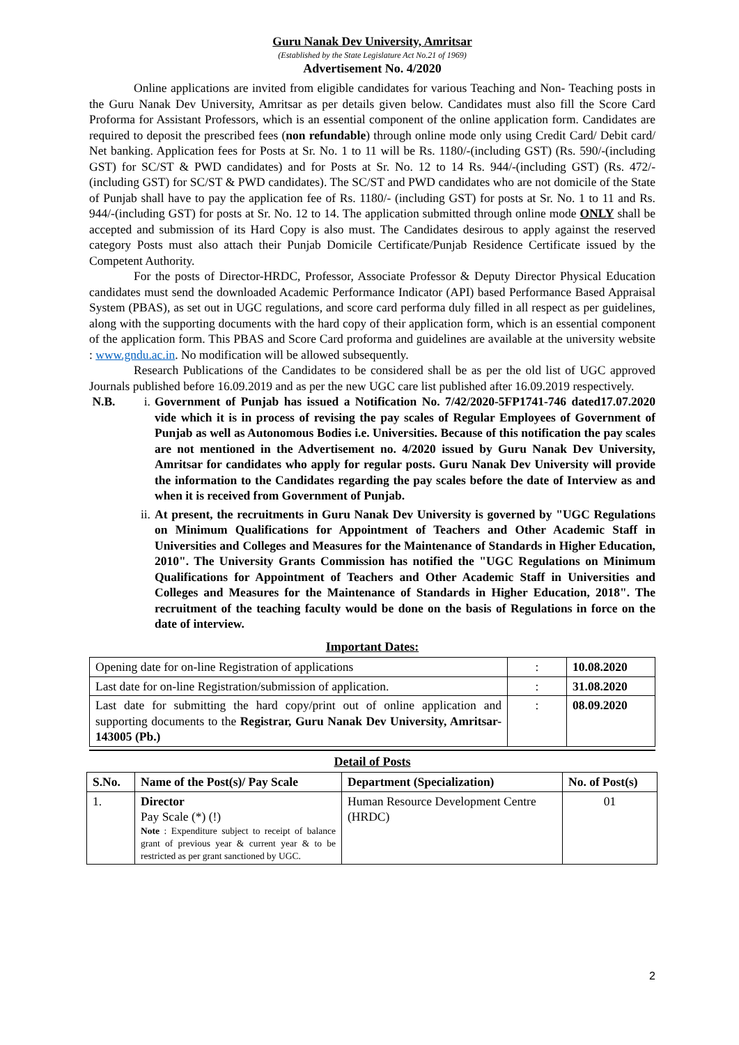Guru Nanak Dev University, Amritsar
(Established by the State Legislature Act No.21 of 1969)
Advertisement No. 4/2020
Online applications are invited from eligible candidates for various Teaching and Non- Teaching posts in the Guru Nanak Dev University, Amritsar as per details given below. Candidates must also fill the Score Card Proforma for Assistant Professors, which is an essential component of the online application form. Candidates are required to deposit the prescribed fees (non refundable) through online mode only using Credit Card/ Debit card/ Net banking. Application fees for Posts at Sr. No. 1 to 11 will be Rs. 1180/-(including GST) (Rs. 590/-(including GST) for SC/ST & PWD candidates) and for Posts at Sr. No. 12 to 14 Rs. 944/-(including GST) (Rs. 472/-(including GST) for SC/ST & PWD candidates). The SC/ST and PWD candidates who are not domicile of the State of Punjab shall have to pay the application fee of Rs. 1180/- (including GST) for posts at Sr. No. 1 to 11 and Rs. 944/-(including GST) for posts at Sr. No. 12 to 14. The application submitted through online mode ONLY shall be accepted and submission of its Hard Copy is also must. The Candidates desirous to apply against the reserved category Posts must also attach their Punjab Domicile Certificate/Punjab Residence Certificate issued by the Competent Authority.
For the posts of Director-HRDC, Professor, Associate Professor & Deputy Director Physical Education candidates must send the downloaded Academic Performance Indicator (API) based Performance Based Appraisal System (PBAS), as set out in UGC regulations, and score card performa duly filled in all respect as per guidelines, along with the supporting documents with the hard copy of their application form, which is an essential component of the application form. This PBAS and Score Card proforma and guidelines are available at the university website : www.gndu.ac.in. No modification will be allowed subsequently.
Research Publications of the Candidates to be considered shall be as per the old list of UGC approved Journals published before 16.09.2019 and as per the new UGC care list published after 16.09.2019 respectively.
N.B. i. Government of Punjab has issued a Notification No. 7/42/2020-5FP1741-746 dated17.07.2020 vide which it is in process of revising the pay scales of Regular Employees of Government of Punjab as well as Autonomous Bodies i.e. Universities. Because of this notification the pay scales are not mentioned in the Advertisement no. 4/2020 issued by Guru Nanak Dev University, Amritsar for candidates who apply for regular posts. Guru Nanak Dev University will provide the information to the Candidates regarding the pay scales before the date of Interview as and when it is received from Government of Punjab.
ii. At present, the recruitments in Guru Nanak Dev University is governed by "UGC Regulations on Minimum Qualifications for Appointment of Teachers and Other Academic Staff in Universities and Colleges and Measures for the Maintenance of Standards in Higher Education, 2010". The University Grants Commission has notified the "UGC Regulations on Minimum Qualifications for Appointment of Teachers and Other Academic Staff in Universities and Colleges and Measures for the Maintenance of Standards in Higher Education, 2018". The recruitment of the teaching faculty would be done on the basis of Regulations in force on the date of interview.
Important Dates:
| Opening date for on-line Registration of applications | : | 10.08.2020 |
| Last date for on-line Registration/submission of application. | : | 31.08.2020 |
| Last date for submitting the hard copy/print out of online application and supporting documents to the Registrar, Guru Nanak Dev University, Amritsar-143005 (Pb.) | : | 08.09.2020 |
Detail of Posts
| S.No. | Name of the Post(s)/ Pay Scale | Department (Specialization) | No. of Post(s) |
| --- | --- | --- | --- |
| 1. | Director Pay Scale (*) (!) Note : Expenditure subject to receipt of balance grant of previous year & current year & to be restricted as per grant sanctioned by UGC. | Human Resource Development Centre (HRDC) | 01 |
2